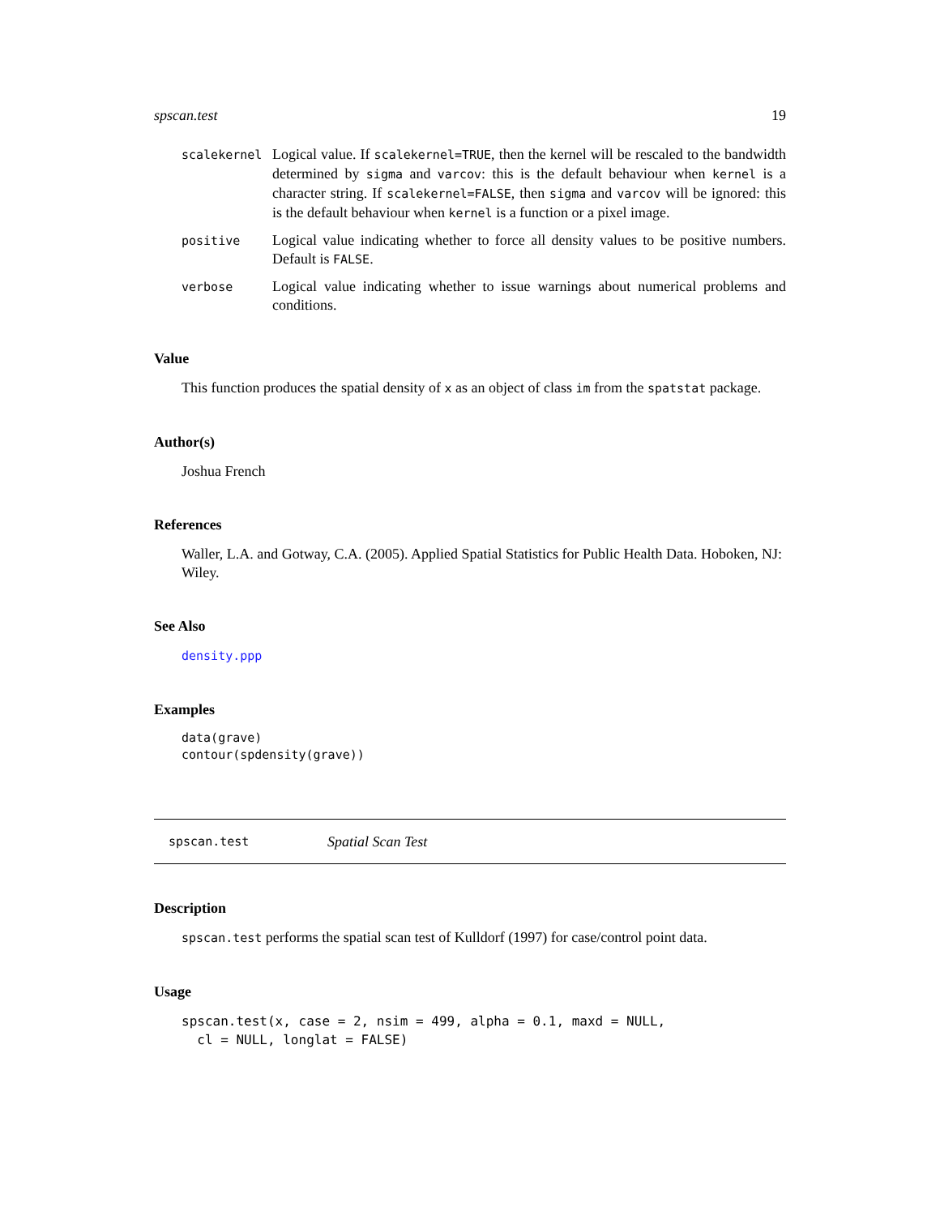spscan.test 19
scalekernel
Logical value. If scalekernel=TRUE, then the kernel will be rescaled to the bandwidth determined by sigma and varcov: this is the default behaviour when kernel is a character string. If scalekernel=FALSE, then sigma and varcov will be ignored: this is the default behaviour when kernel is a function or a pixel image.
positive
Logical value indicating whether to force all density values to be positive numbers. Default is FALSE.
verbose
Logical value indicating whether to issue warnings about numerical problems and conditions.
Value
This function produces the spatial density of x as an object of class im from the spatstat package.
Author(s)
Joshua French
References
Waller, L.A. and Gotway, C.A. (2005). Applied Spatial Statistics for Public Health Data. Hoboken, NJ: Wiley.
See Also
density.ppp
Examples
data(grave)
contour(spdensity(grave))
spscan.test Spatial Scan Test
Description
spscan.test performs the spatial scan test of Kulldorf (1997) for case/control point data.
Usage
spscan.test(x, case = 2, nsim = 499, alpha = 0.1, maxd = NULL,
  cl = NULL, longlat = FALSE)